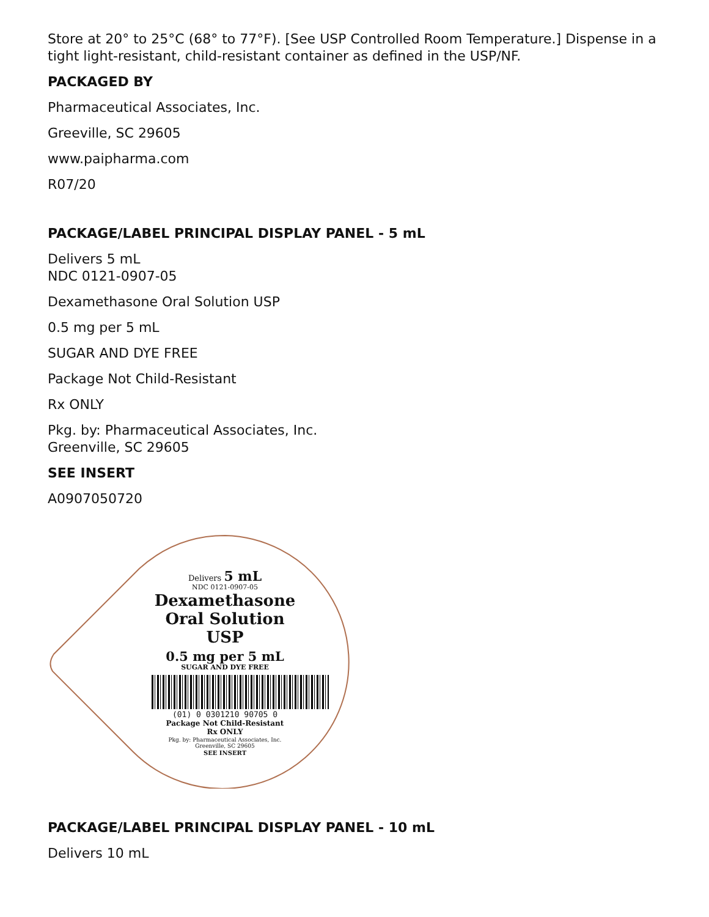Store at 20° to 25°C (68° to 77°F). [See USP Controlled Room Temperature.] Dispense in a tight light-resistant, child-resistant container as defined in the USP/NF.
PACKAGED BY
Pharmaceutical Associates, Inc.
Greeville, SC 29605
www.paipharma.com
R07/20
PACKAGE/LABEL PRINCIPAL DISPLAY PANEL - 5 mL
Delivers 5 mL
NDC 0121-0907-05
Dexamethasone Oral Solution USP
0.5 mg per 5 mL
SUGAR AND DYE FREE
Package Not Child-Resistant
Rx ONLY
Pkg. by: Pharmaceutical Associates, Inc.
Greenville, SC 29605
SEE INSERT
A0907050720
Delivers 5 mL
NDC 0121-0907-05
Dexamethasone
Oral Solution USP
0.5 mg per 5 mL
SUGAR AND DYE FREE
(01) 0 0301210 90705 0
Package Not Child-Resistant
Rx ONLY
Pkg. by: Pharmaceutical Associates, Inc.
Greenville, SC 29605
SEE INSERT
PACKAGE/LABEL PRINCIPAL DISPLAY PANEL - 10 mL
Delivers 10 mL